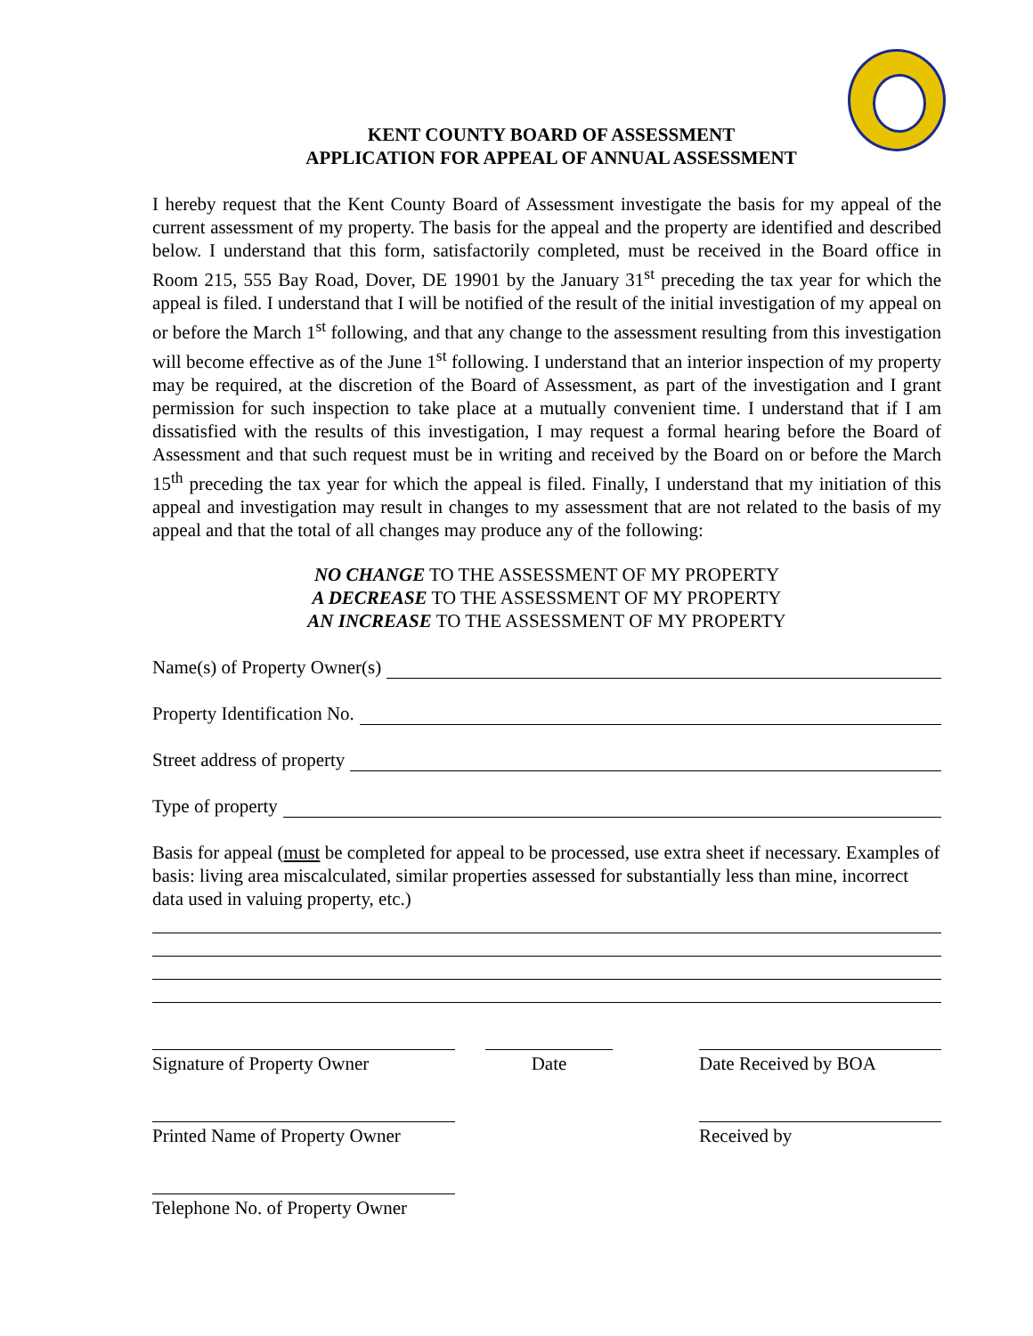KENT COUNTY BOARD OF ASSESSMENT
APPLICATION FOR APPEAL OF ANNUAL ASSESSMENT
I hereby request that the Kent County Board of Assessment investigate the basis for my appeal of the current assessment of my property. The basis for the appeal and the property are identified and described below. I understand that this form, satisfactorily completed, must be received in the Board office in Room 215, 555 Bay Road, Dover, DE 19901 by the January 31<sup>st</sup> preceding the tax year for which the appeal is filed. I understand that I will be notified of the result of the initial investigation of my appeal on or before the March 1<sup>st</sup> following, and that any change to the assessment resulting from this investigation will become effective as of the June 1<sup>st</sup> following. I understand that an interior inspection of my property may be required, at the discretion of the Board of Assessment, as part of the investigation and I grant permission for such inspection to take place at a mutually convenient time. I understand that if I am dissatisfied with the results of this investigation, I may request a formal hearing before the Board of Assessment and that such request must be in writing and received by the Board on or before the March 15<sup>th</sup> preceding the tax year for which the appeal is filed. Finally, I understand that my initiation of this appeal and investigation may result in changes to my assessment that are not related to the basis of my appeal and that the total of all changes may produce any of the following:
NO CHANGE TO THE ASSESSMENT OF MY PROPERTY
A DECREASE TO THE ASSESSMENT OF MY PROPERTY
AN INCREASE TO THE ASSESSMENT OF MY PROPERTY
Name(s) of Property Owner(s)
Property Identification No.
Street address of property
Type of property
Basis for appeal (must be completed for appeal to be processed, use extra sheet if necessary. Examples of basis: living area miscalculated, similar properties assessed for substantially less than mine, incorrect data used in valuing property, etc.)
Signature of Property Owner
Date Date Received by BOA
Printed Name of Property Owner
Received by
Telephone No. of Property Owner